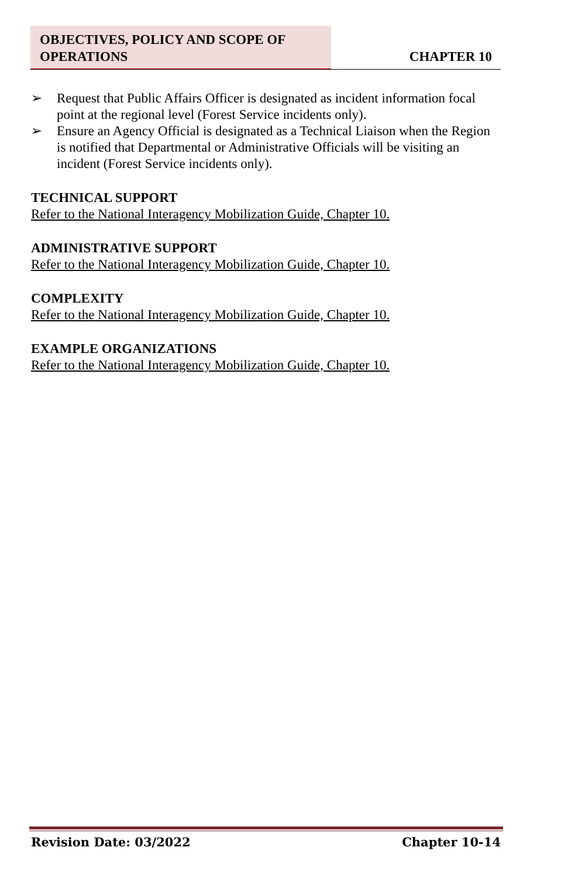OBJECTIVES, POLICY AND SCOPE OF OPERATIONS
CHAPTER 10
➢ Request that Public Affairs Officer is designated as incident information focal point at the regional level (Forest Service incidents only).
➢ Ensure an Agency Official is designated as a Technical Liaison when the Region is notified that Departmental or Administrative Officials will be visiting an incident (Forest Service incidents only).
TECHNICAL SUPPORT
Refer to the National Interagency Mobilization Guide, Chapter 10.
ADMINISTRATIVE SUPPORT
Refer to the National Interagency Mobilization Guide, Chapter 10.
COMPLEXITY
Refer to the National Interagency Mobilization Guide, Chapter 10.
EXAMPLE ORGANIZATIONS
Refer to the National Interagency Mobilization Guide, Chapter 10.
Revision Date: 03/2022 Chapter 10-14